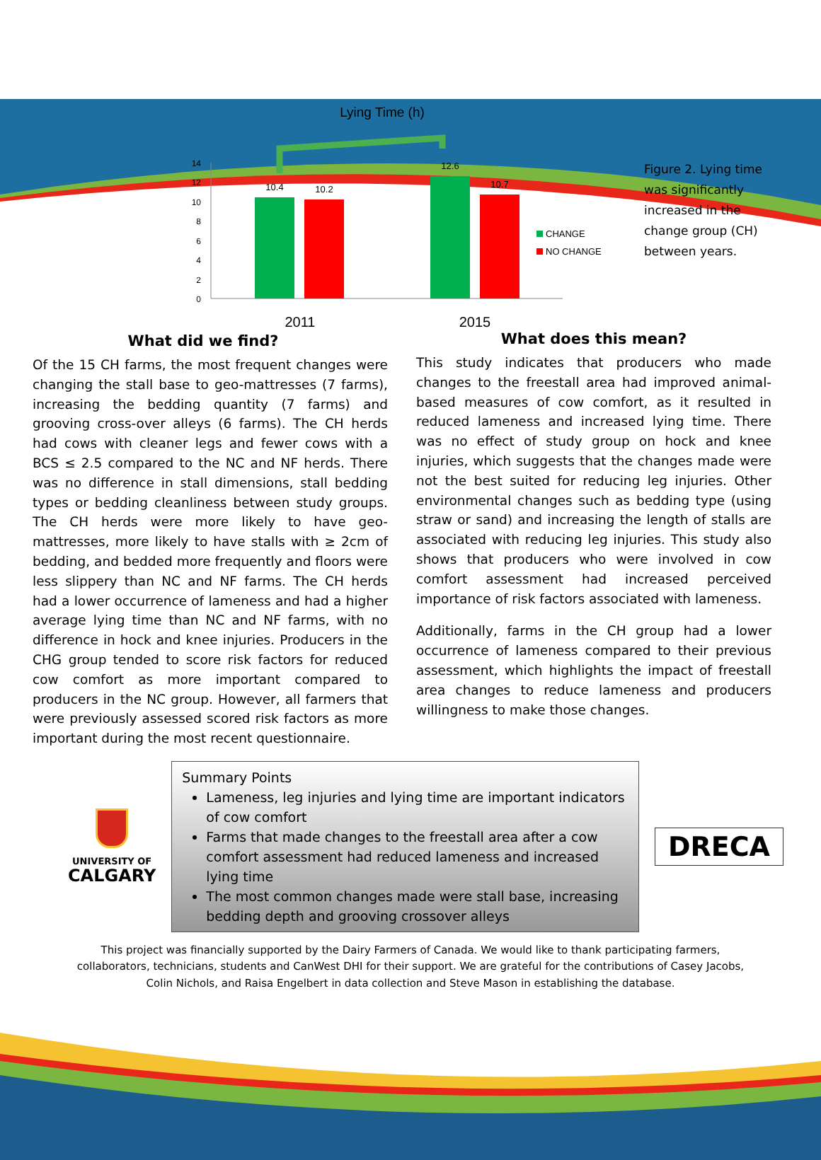Lying Time (h)
14
12
10
8
6
4
2
0
10.4
10.2
12.6
10.7
CHANGE
NO CHANGE
2011
2015
Figure 2. Lying time was significantly increased in the change group (CH) between years.
What did we find?
Of the 15 CH farms, the most frequent changes were changing the stall base to geo-mattresses (7 farms), increasing the bedding quantity (7 farms) and grooving cross-over alleys (6 farms). The CH herds had cows with cleaner legs and fewer cows with a BCS ≤ 2.5 compared to the NC and NF herds. There was no difference in stall dimensions, stall bedding types or bedding cleanliness between study groups. The CH herds were more likely to have geo-mattresses, more likely to have stalls with ≥ 2cm of bedding, and bedded more frequently and floors were less slippery than NC and NF farms. The CH herds had a lower occurrence of lameness and had a higher average lying time than NC and NF farms, with no difference in hock and knee injuries. Producers in the CHG group tended to score risk factors for reduced cow comfort as more important compared to producers in the NC group. However, all farmers that were previously assessed scored risk factors as more important during the most recent questionnaire.
What does this mean?
This study indicates that producers who made changes to the freestall area had improved animal-based measures of cow comfort, as it resulted in reduced lameness and increased lying time. There was no effect of study group on hock and knee injuries, which suggests that the changes made were not the best suited for reducing leg injuries. Other environmental changes such as bedding type (using straw or sand) and increasing the length of stalls are associated with reducing leg injuries. This study also shows that producers who were involved in cow comfort assessment had increased perceived importance of risk factors associated with lameness.
Additionally, farms in the CH group had a lower occurrence of lameness compared to their previous assessment, which highlights the impact of freestall area changes to reduce lameness and producers willingness to make those changes.
UNIVERSITY OF
CALGARY
Summary Points
Lameness, leg injuries and lying time are important indicators of cow comfort
Farms that made changes to the freestall area after a cow comfort assessment had reduced lameness and increased lying time
The most common changes made were stall base, increasing bedding depth and grooving crossover alleys
DRECA
This project was financially supported by the Dairy Farmers of Canada. We would like to thank participating farmers,
collaborators, technicians, students and CanWest DHI for their support. We are grateful for the contributions of Casey Jacobs,
Colin Nichols, and Raisa Engelbert in data collection and Steve Mason in establishing the database.